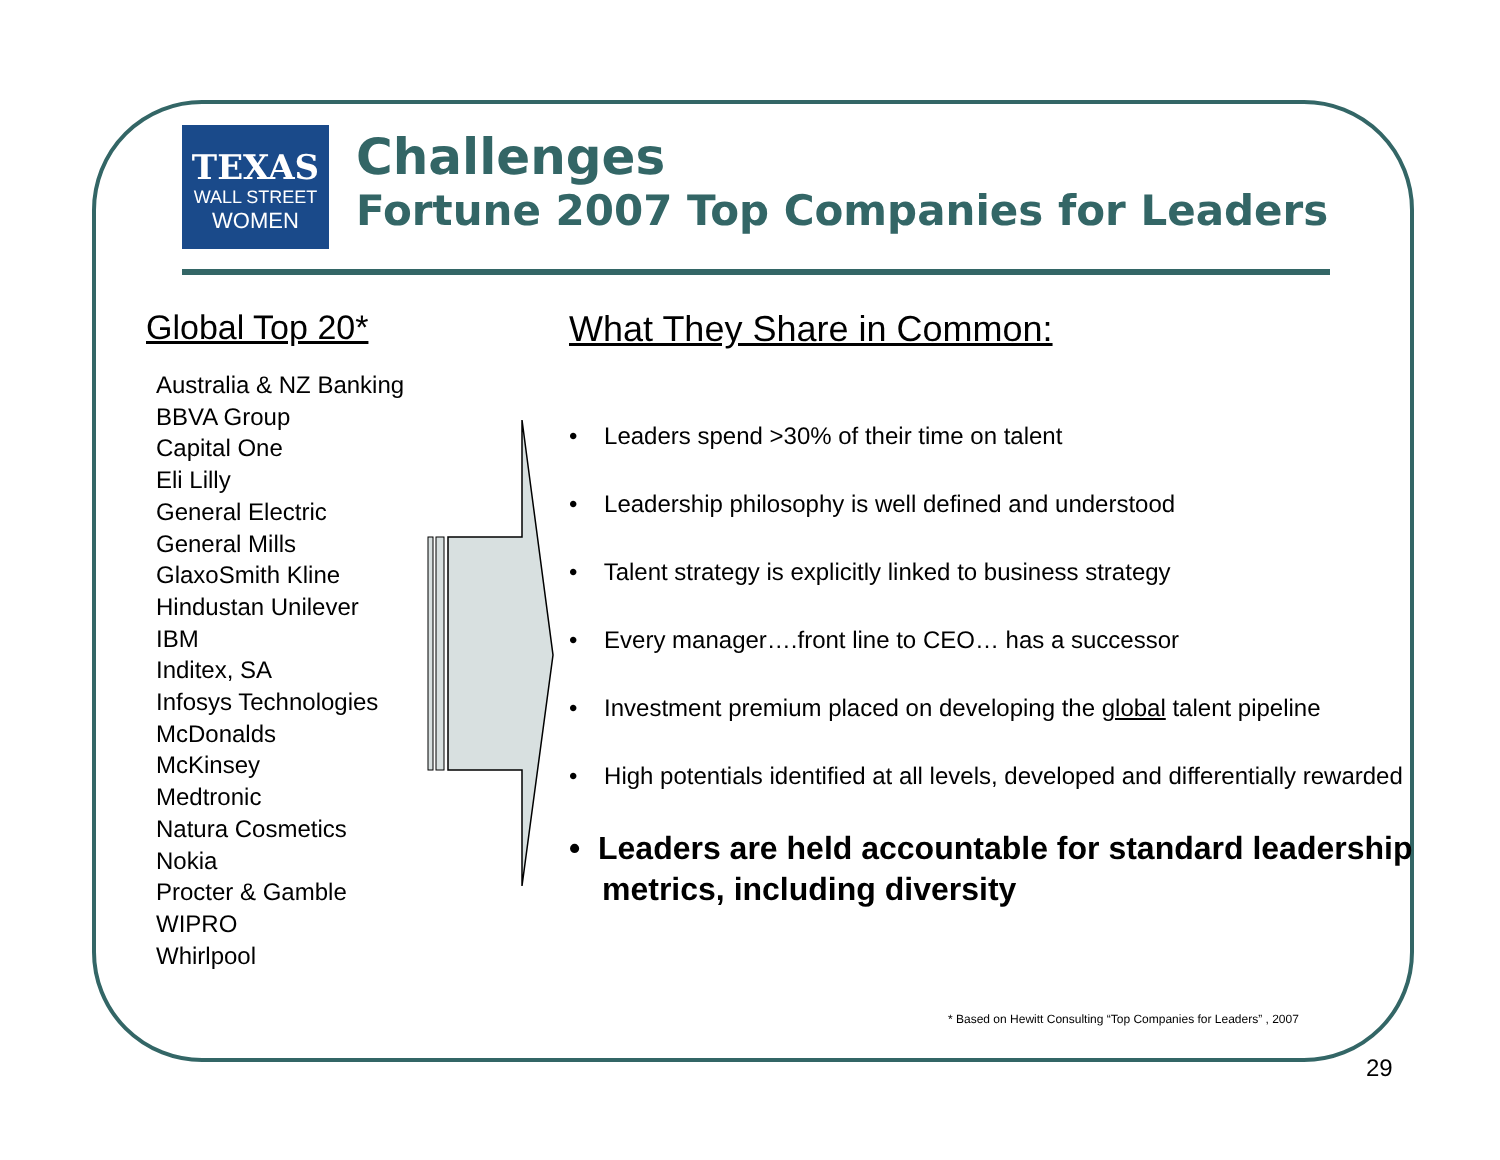TEXAS
WALL STREET
WOMEN
Challenges
Fortune 2007 Top Companies for Leaders
Global Top 20*
Australia & NZ Banking
BBVA Group
Capital One
Eli Lilly
General Electric
General Mills
GlaxoSmith Kline
Hindustan Unilever
IBM
Inditex, SA
Infosys Technologies
McDonalds
McKinsey
Medtronic
Natura Cosmetics
Nokia
Procter & Gamble
WIPRO
Whirlpool
What They Share in Common:
• Leaders spend >30% of their time on talent
• Leadership philosophy is well defined and understood
• Talent strategy is explicitly linked to business strategy
• Every manager….front line to CEO… has a successor
• Investment premium placed on developing the global talent pipeline
• High potentials identified at all levels, developed and differentially rewarded
• Leaders are held accountable for standard leadership metrics, including diversity
* Based on Hewitt Consulting “Top Companies for Leaders” , 2007
29